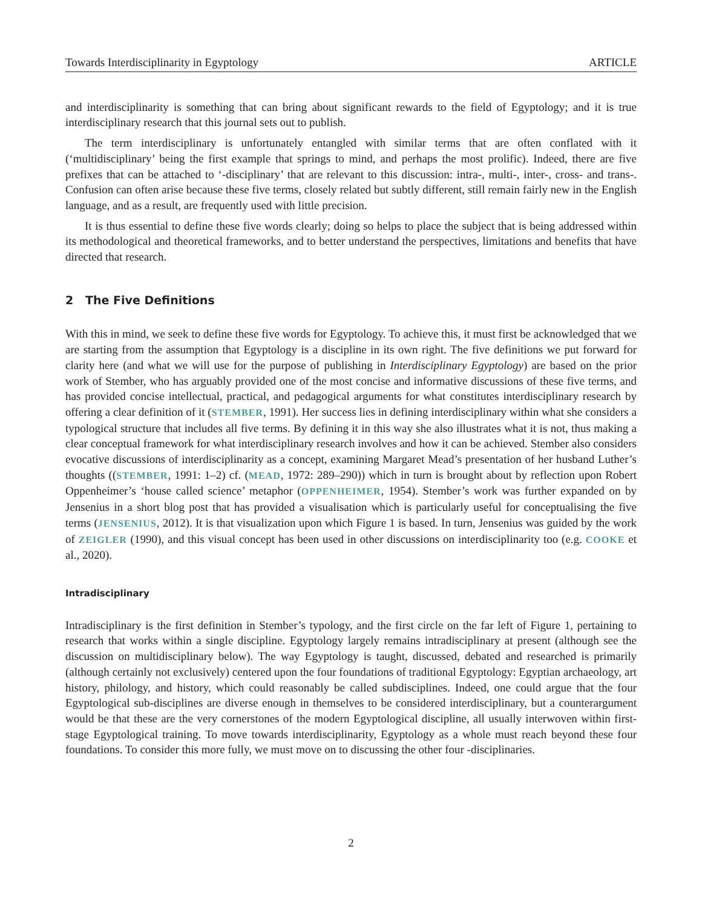Towards Interdisciplinarity in Egyptology ARTICLE
and interdisciplinarity is something that can bring about significant rewards to the field of Egyptology; and it is true interdisciplinary research that this journal sets out to publish.
The term interdisciplinary is unfortunately entangled with similar terms that are often conflated with it (‘multidisciplinary’ being the first example that springs to mind, and perhaps the most prolific). Indeed, there are five prefixes that can be attached to ‘-disciplinary’ that are relevant to this discussion: intra-, multi-, inter-, cross- and trans-. Confusion can often arise because these five terms, closely related but subtly different, still remain fairly new in the English language, and as a result, are frequently used with little precision.
It is thus essential to define these five words clearly; doing so helps to place the subject that is being addressed within its methodological and theoretical frameworks, and to better understand the perspectives, limitations and benefits that have directed that research.
2 The Five Definitions
With this in mind, we seek to define these five words for Egyptology. To achieve this, it must first be acknowledged that we are starting from the assumption that Egyptology is a discipline in its own right. The five definitions we put forward for clarity here (and what we will use for the purpose of publishing in Interdisciplinary Egyptology) are based on the prior work of Stember, who has arguably provided one of the most concise and informative discussions of these five terms, and has provided concise intellectual, practical, and pedagogical arguments for what constitutes interdisciplinary research by offering a clear definition of it (STEMBER, 1991). Her success lies in defining interdisciplinary within what she considers a typological structure that includes all five terms. By defining it in this way she also illustrates what it is not, thus making a clear conceptual framework for what interdisciplinary research involves and how it can be achieved. Stember also considers evocative discussions of interdisciplinarity as a concept, examining Margaret Mead’s presentation of her husband Luther’s thoughts ((STEMBER, 1991: 1–2) cf. (MEAD, 1972: 289–290)) which in turn is brought about by reflection upon Robert Oppenheimer’s ‘house called science’ metaphor (OPPENHEIMER, 1954). Stember’s work was further expanded on by Jensenius in a short blog post that has provided a visualisation which is particularly useful for conceptualising the five terms (JENSENIUS, 2012). It is that visualization upon which Figure 1 is based. In turn, Jensenius was guided by the work of ZEIGLER (1990), and this visual concept has been used in other discussions on interdisciplinarity too (e.g. COOKE et al., 2020).
Intradisciplinary
Intradisciplinary is the first definition in Stember’s typology, and the first circle on the far left of Figure 1, pertaining to research that works within a single discipline. Egyptology largely remains intradisciplinary at present (although see the discussion on multidisciplinary below). The way Egyptology is taught, discussed, debated and researched is primarily (although certainly not exclusively) centered upon the four foundations of traditional Egyptology: Egyptian archaeology, art history, philology, and history, which could reasonably be called subdisciplines. Indeed, one could argue that the four Egyptological sub-disciplines are diverse enough in themselves to be considered interdisciplinary, but a counterargument would be that these are the very cornerstones of the modern Egyptological discipline, all usually interwoven within first-stage Egyptological training. To move towards interdisciplinarity, Egyptology as a whole must reach beyond these four foundations. To consider this more fully, we must move on to discussing the other four -disciplinaries.
2